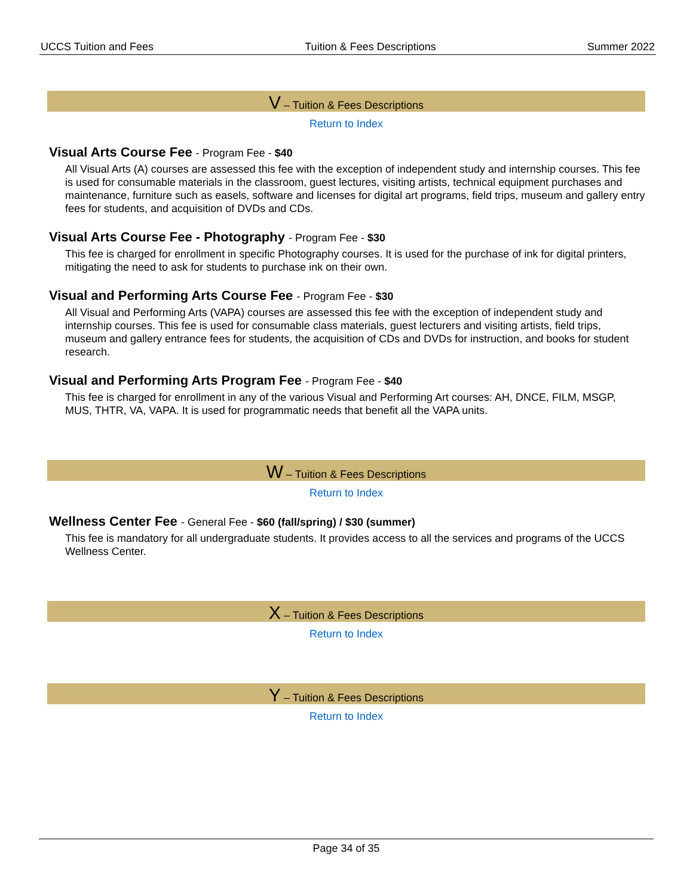UCCS Tuition and Fees Tuition & Fees Descriptions Summer 2022
V – Tuition & Fees Descriptions
Return to Index
Visual Arts Course Fee - Program Fee - $40
All Visual Arts (A) courses are assessed this fee with the exception of independent study and internship courses. This fee is used for consumable materials in the classroom, guest lectures, visiting artists, technical equipment purchases and maintenance, furniture such as easels, software and licenses for digital art programs, field trips, museum and gallery entry fees for students, and acquisition of DVDs and CDs.
Visual Arts Course Fee - Photography - Program Fee - $30
This fee is charged for enrollment in specific Photography courses. It is used for the purchase of ink for digital printers, mitigating the need to ask for students to purchase ink on their own.
Visual and Performing Arts Course Fee - Program Fee - $30
All Visual and Performing Arts (VAPA) courses are assessed this fee with the exception of independent study and internship courses. This fee is used for consumable class materials, guest lecturers and visiting artists, field trips, museum and gallery entrance fees for students, the acquisition of CDs and DVDs for instruction, and books for student research.
Visual and Performing Arts Program Fee - Program Fee - $40
This fee is charged for enrollment in any of the various Visual and Performing Art courses: AH, DNCE, FILM, MSGP, MUS, THTR, VA, VAPA. It is used for programmatic needs that benefit all the VAPA units.
W – Tuition & Fees Descriptions
Return to Index
Wellness Center Fee - General Fee - $60 (fall/spring) / $30 (summer)
This fee is mandatory for all undergraduate students. It provides access to all the services and programs of the UCCS Wellness Center.
X – Tuition & Fees Descriptions
Return to Index
Y – Tuition & Fees Descriptions
Return to Index
Page 34 of 35